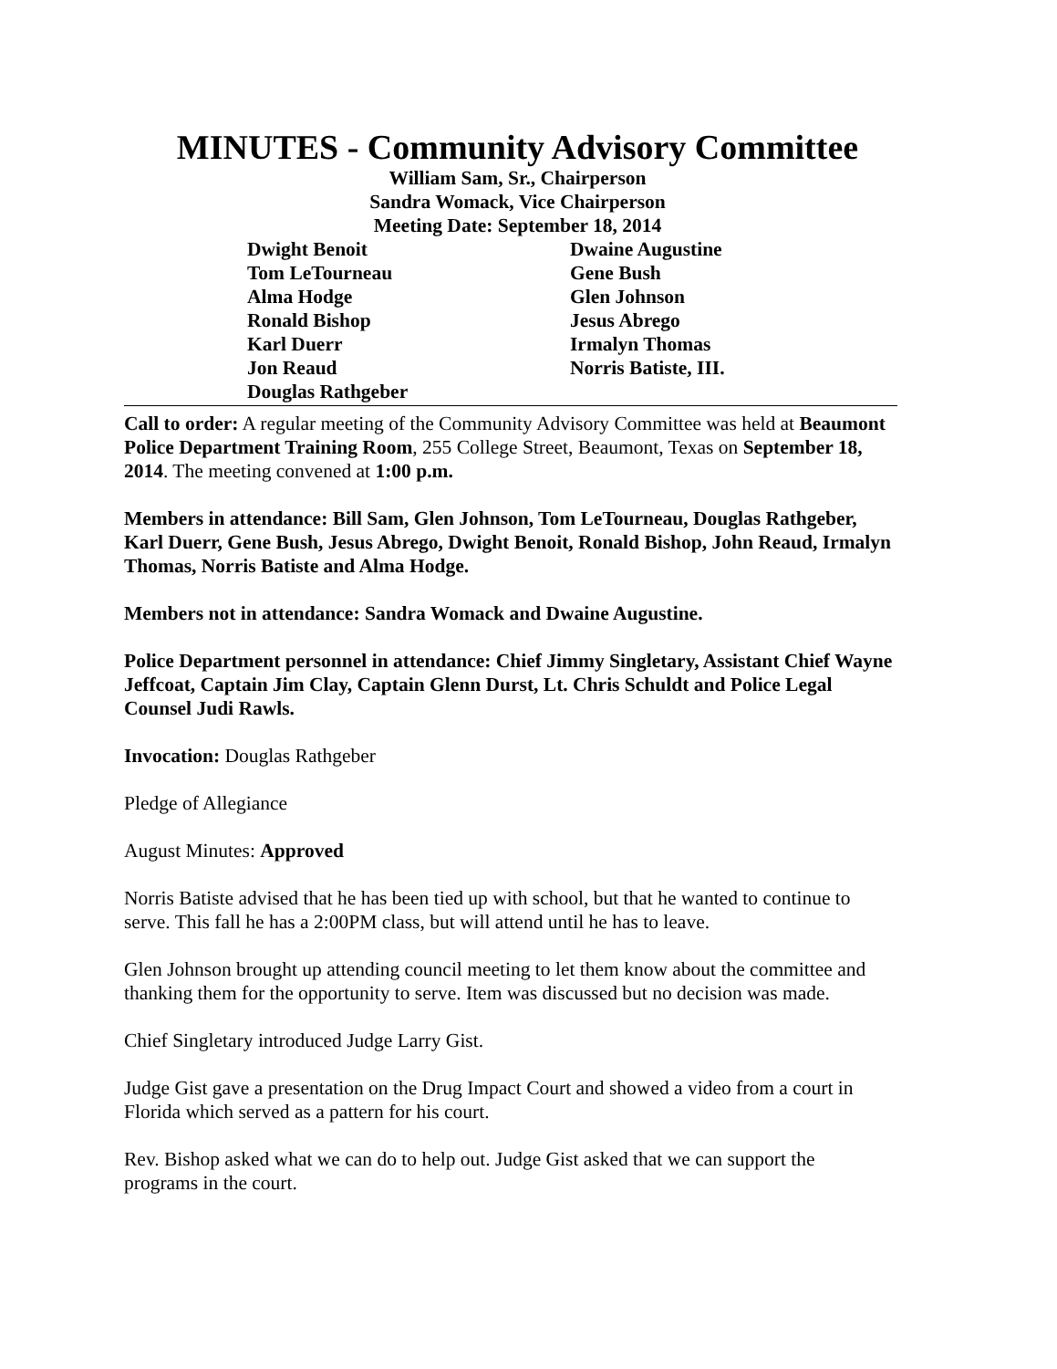MINUTES - Community Advisory Committee
William Sam, Sr., Chairperson
Sandra Womack, Vice Chairperson
Meeting Date: September 18, 2014
Dwight Benoit
Tom LeTourneau
Alma Hodge
Ronald Bishop
Karl Duerr
Jon Reaud
Douglas Rathgeber
Dwaine Augustine
Gene Bush
Glen Johnson
Jesus Abrego
Irmalyn Thomas
Norris Batiste, III.
Call to order: A regular meeting of the Community Advisory Committee was held at Beaumont Police Department Training Room, 255 College Street, Beaumont, Texas on September 18, 2014. The meeting convened at 1:00 p.m.
Members in attendance: Bill Sam, Glen Johnson, Tom LeTourneau, Douglas Rathgeber, Karl Duerr, Gene Bush, Jesus Abrego, Dwight Benoit, Ronald Bishop, John Reaud, Irmalyn Thomas, Norris Batiste and Alma Hodge.
Members not in attendance: Sandra Womack and Dwaine Augustine.
Police Department personnel in attendance: Chief Jimmy Singletary, Assistant Chief Wayne Jeffcoat, Captain Jim Clay, Captain Glenn Durst, Lt. Chris Schuldt and Police Legal Counsel Judi Rawls.
Invocation: Douglas Rathgeber
Pledge of Allegiance
August Minutes: Approved
Norris Batiste advised that he has been tied up with school, but that he wanted to continue to serve. This fall he has a 2:00PM class, but will attend until he has to leave.
Glen Johnson brought up attending council meeting to let them know about the committee and thanking them for the opportunity to serve. Item was discussed but no decision was made.
Chief Singletary introduced Judge Larry Gist.
Judge Gist gave a presentation on the Drug Impact Court and showed a video from a court in Florida which served as a pattern for his court.
Rev. Bishop asked what we can do to help out. Judge Gist asked that we can support the programs in the court.